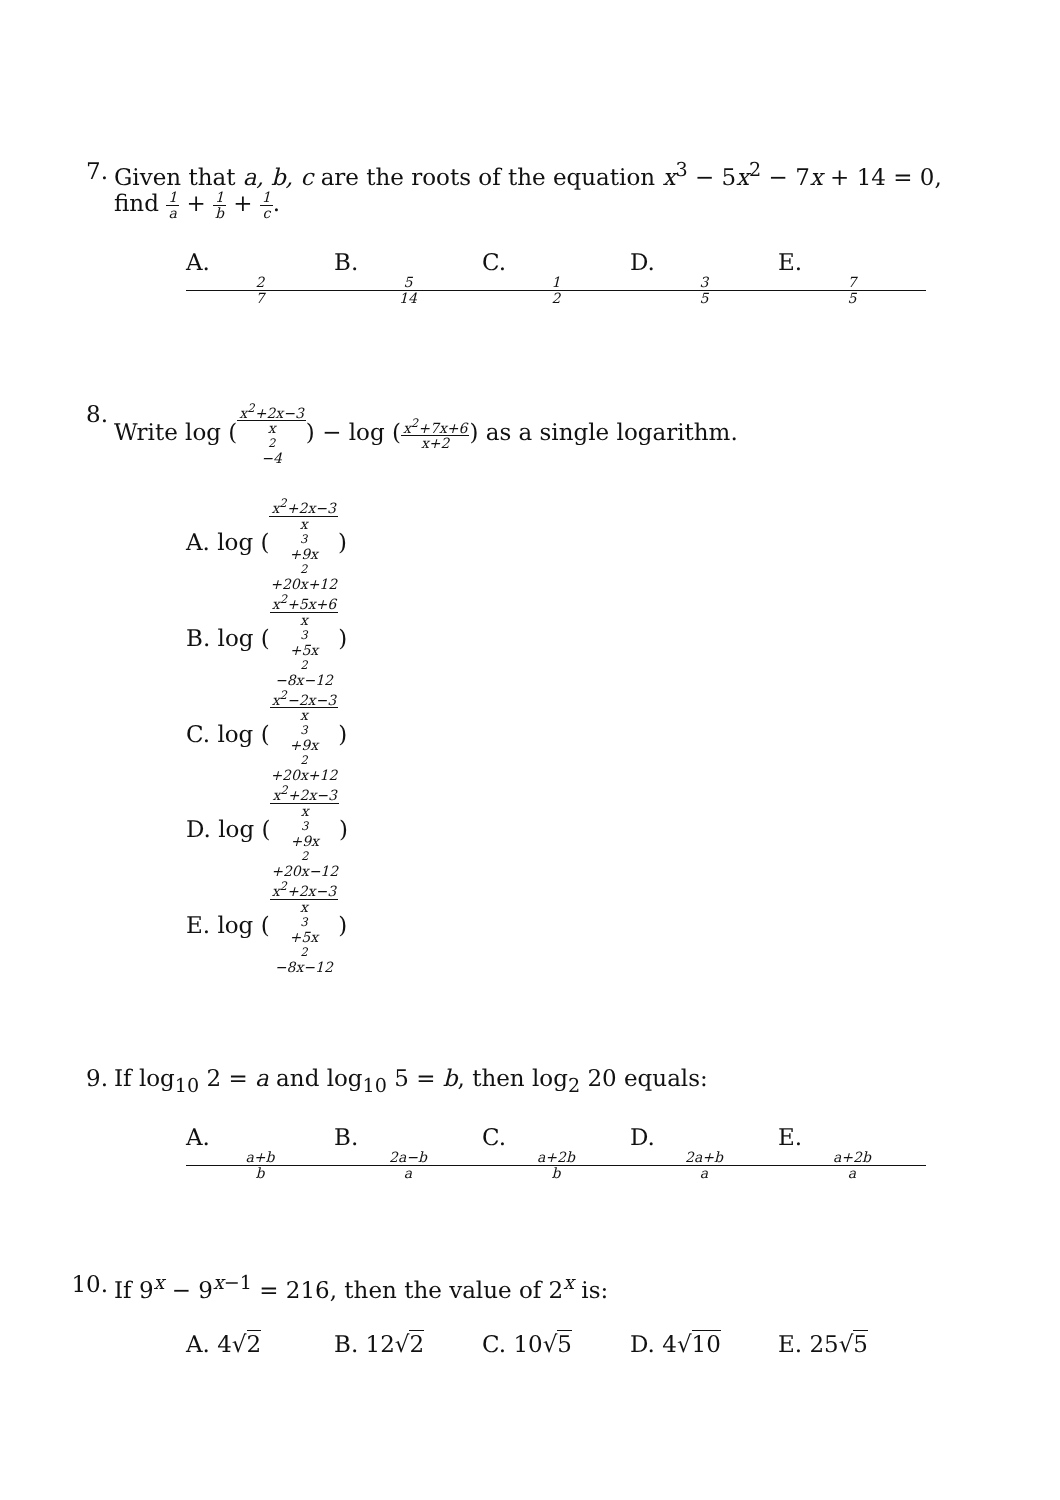7. Given that a, b, c are the roots of the equation x<sup>3</sup> − 5x<sup>2</sup> − 7x + 14 = 0,
find 1 a + 1 b + 1 c.
A. 2 7 B. 5 14 C. 1 2 D. 3 5 E. 7 5
8. Write log (x<sup>2</sup>+2x−3 x<sup>2</sup>−4) − log (x<sup>2</sup>+7x+6 x+2) as a single logarithm.
A. log (x<sup>2</sup>+2x−3 x<sup>3</sup>+9x<sup>2</sup>+20x+12)
B. log (x<sup>2</sup>+5x+6 x<sup>3</sup>+5x<sup>2</sup>−8x−12)
C. log (x<sup>2</sup>−2x−3 x<sup>3</sup>+9x<sup>2</sup>+20x+12)
D. log (x<sup>2</sup>+2x−3 x<sup>3</sup>+9x<sup>2</sup>+20x−12)
E. log (x<sup>2</sup>+2x−3 x<sup>3</sup>+5x<sup>2</sup>−8x−12)
9. If log<sub>10</sub> 2 = a and log<sub>10</sub> 5 = b, then log<sub>2</sub> 20 equals:
A. a+b b B. 2a−b a C. a+2b b D. 2a+b a E. a+2b a
10.
If 9<sup>x</sup> − 9<sup>x−1</sup> = 216, then the value of 2<sup>x</sup> is:
A. 4√2 B. 12√2 C. 10√5 D. 4√10 E. 25√5